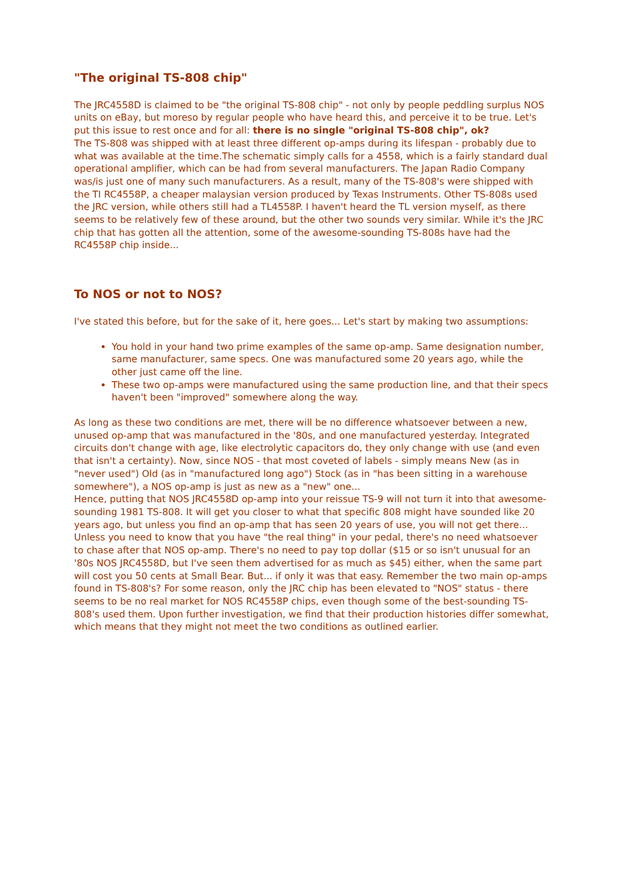"The original TS-808 chip"
The JRC4558D is claimed to be "the original TS-808 chip" - not only by people peddling surplus NOS units on eBay, but moreso by regular people who have heard this, and perceive it to be true. Let's put this issue to rest once and for all: there is no single "original TS-808 chip", ok?
The TS-808 was shipped with at least three different op-amps during its lifespan - probably due to what was available at the time.The schematic simply calls for a 4558, which is a fairly standard dual operational amplifier, which can be had from several manufacturers. The Japan Radio Company was/is just one of many such manufacturers. As a result, many of the TS-808's were shipped with the TI RC4558P, a cheaper malaysian version produced by Texas Instruments. Other TS-808s used the JRC version, while others still had a TL4558P. I haven't heard the TL version myself, as there seems to be relatively few of these around, but the other two sounds very similar. While it's the JRC chip that has gotten all the attention, some of the awesome-sounding TS-808s have had the RC4558P chip inside...
To NOS or not to NOS?
I've stated this before, but for the sake of it, here goes... Let's start by making two assumptions:
You hold in your hand two prime examples of the same op-amp. Same designation number, same manufacturer, same specs. One was manufactured some 20 years ago, while the other just came off the line.
These two op-amps were manufactured using the same production line, and that their specs haven't been "improved" somewhere along the way.
As long as these two conditions are met, there will be no difference whatsoever between a new, unused op-amp that was manufactured in the '80s, and one manufactured yesterday. Integrated circuits don't change with age, like electrolytic capacitors do, they only change with use (and even that isn't a certainty). Now, since NOS - that most coveted of labels - simply means New (as in "never used") Old (as in "manufactured long ago") Stock (as in "has been sitting in a warehouse somewhere"), a NOS op-amp is just as new as a "new" one...
Hence, putting that NOS JRC4558D op-amp into your reissue TS-9 will not turn it into that awesome-sounding 1981 TS-808. It will get you closer to what that specific 808 might have sounded like 20 years ago, but unless you find an op-amp that has seen 20 years of use, you will not get there...
Unless you need to know that you have "the real thing" in your pedal, there's no need whatsoever to chase after that NOS op-amp. There's no need to pay top dollar ($15 or so isn't unusual for an '80s NOS JRC4558D, but I've seen them advertised for as much as $45) either, when the same part will cost you 50 cents at Small Bear. But... if only it was that easy. Remember the two main op-amps found in TS-808's? For some reason, only the JRC chip has been elevated to "NOS" status - there seems to be no real market for NOS RC4558P chips, even though some of the best-sounding TS-808's used them. Upon further investigation, we find that their production histories differ somewhat, which means that they might not meet the two conditions as outlined earlier.